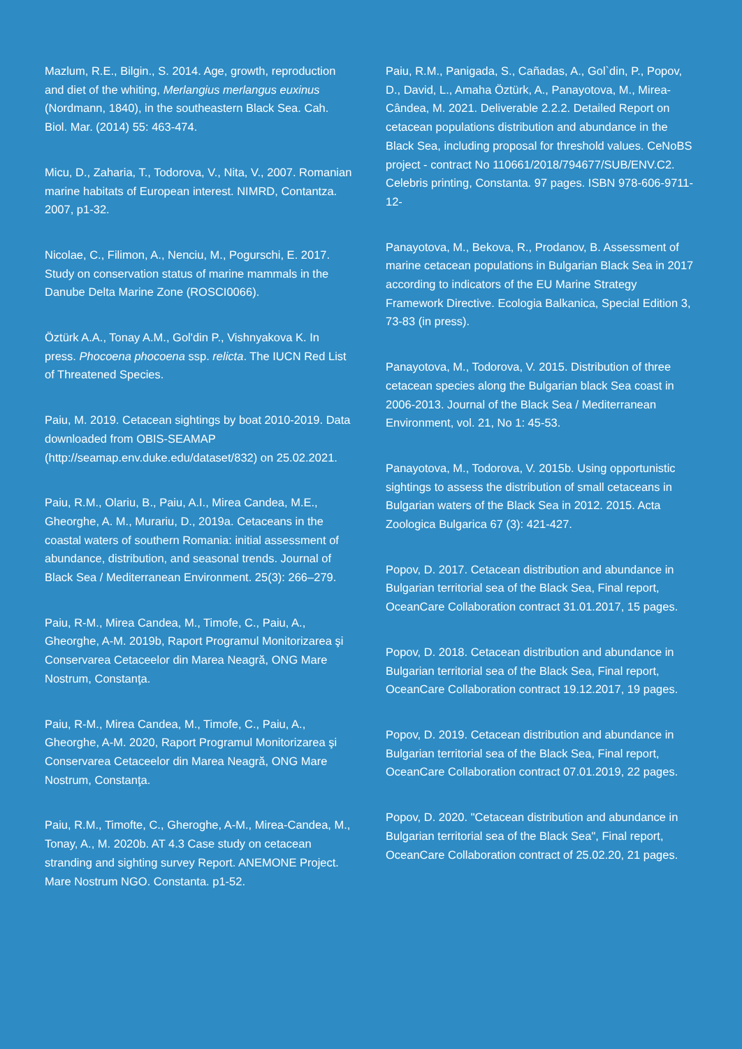Mazlum, R.E., Bilgin., S. 2014. Age, growth, reproduction and diet of the whiting, Merlangius merlangus euxinus (Nordmann, 1840), in the southeastern Black Sea. Cah. Biol. Mar. (2014) 55: 463-474.
Micu, D., Zaharia, T., Todorova, V., Nita, V., 2007. Romanian marine habitats of European interest. NIMRD, Contantza. 2007, p1-32.
Nicolae, C., Filimon, A., Nenciu, M., Pogurschi, E. 2017. Study on conservation status of marine mammals in the Danube Delta Marine Zone (ROSCI0066).
Öztürk A.A., Tonay A.M., Gol'din P., Vishnyakova K. In press. Phocoena phocoena ssp. relicta. The IUCN Red List of Threatened Species.
Paiu, M. 2019. Cetacean sightings by boat 2010-2019. Data downloaded from OBIS-SEAMAP (http://seamap.env.duke.edu/dataset/832) on 25.02.2021.
Paiu, R.M., Olariu, B., Paiu, A.I., Mirea Candea, M.E., Gheorghe, A. M., Murariu, D., 2019a. Cetaceans in the coastal waters of southern Romania: initial assessment of abundance, distribution, and seasonal trends. Journal of Black Sea / Mediterranean Environment. 25(3): 266–279.
Paiu, R-M., Mirea Candea, M., Timofe, C., Paiu, A., Gheorghe, A-M. 2019b, Raport Programul Monitorizarea şi Conservarea Cetaceelor din Marea Neagră, ONG Mare Nostrum, Constanţa.
Paiu, R-M., Mirea Candea, M., Timofe, C., Paiu, A., Gheorghe, A-M. 2020, Raport Programul Monitorizarea şi Conservarea Cetaceelor din Marea Neagră, ONG Mare Nostrum, Constanţa.
Paiu, R.M., Timofte, C., Gheroghe, A-M., Mirea-Candea, M., Tonay, A., M. 2020b. AT 4.3 Case study on cetacean stranding and sighting survey Report. ANEMONE Project. Mare Nostrum NGO. Constanta. p1-52.
Paiu, R.M., Panigada, S., Cañadas, A., Gol`din, P., Popov, D., David, L., Amaha Öztürk, A., Panayotova, M., Mirea-Cândea, M. 2021. Deliverable 2.2.2. Detailed Report on cetacean populations distribution and abundance in the Black Sea, including proposal for threshold values. CeNoBS project - contract No 110661/2018/794677/SUB/ENV.C2. Celebris printing, Constanta. 97 pages. ISBN 978-606-9711-12-
Panayotova, M., Bekova, R., Prodanov, B. Assessment of marine cetacean populations in Bulgarian Black Sea in 2017 according to indicators of the EU Marine Strategy Framework Directive. Ecologia Balkanica, Special Edition 3, 73-83 (in press).
Panayotova, M., Todorova, V. 2015. Distribution of three cetacean species along the Bulgarian black Sea coast in 2006-2013. Journal of the Black Sea / Mediterranean Environment, vol. 21, No 1: 45-53.
Panayotova, M., Todorova, V. 2015b. Using opportunistic sightings to assess the distribution of small cetaceans in Bulgarian waters of the Black Sea in 2012. 2015. Acta Zoologica Bulgarica 67 (3): 421-427.
Popov, D. 2017. Cetacean distribution and abundance in Bulgarian territorial sea of the Black Sea, Final report, OceanCare Collaboration contract 31.01.2017, 15 pages.
Popov, D. 2018. Cetacean distribution and abundance in Bulgarian territorial sea of the Black Sea, Final report, OceanCare Collaboration contract 19.12.2017, 19 pages.
Popov, D. 2019. Cetacean distribution and abundance in Bulgarian territorial sea of the Black Sea, Final report, OceanCare Collaboration contract 07.01.2019, 22 pages.
Popov, D. 2020. "Cetacean distribution and abundance in Bulgarian territorial sea of the Black Sea", Final report, OceanCare Collaboration contract of 25.02.20, 21 pages.